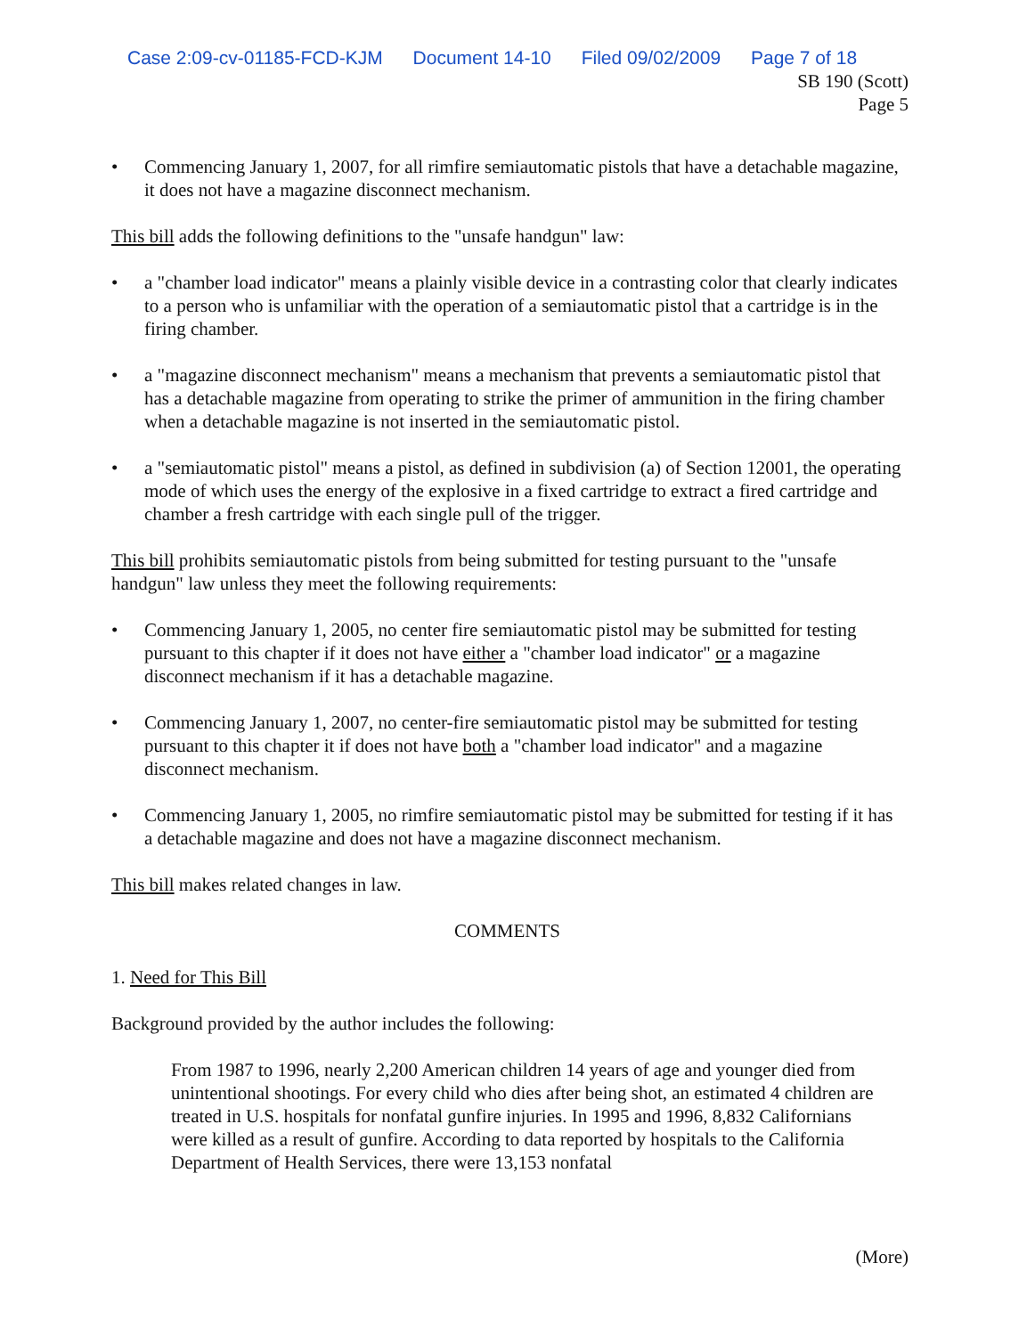Case 2:09-cv-01185-FCD-KJM Document 14-10 Filed 09/02/2009 Page 7 of 18
SB 190 (Scott)
Page 5
• Commencing January 1, 2007, for all rimfire semiautomatic pistols that have a detachable magazine, it does not have a magazine disconnect mechanism.
This bill adds the following definitions to the "unsafe handgun" law:
• a "chamber load indicator" means a plainly visible device in a contrasting color that clearly indicates to a person who is unfamiliar with the operation of a semiautomatic pistol that a cartridge is in the firing chamber.
• a "magazine disconnect mechanism" means a mechanism that prevents a semiautomatic pistol that has a detachable magazine from operating to strike the primer of ammunition in the firing chamber when a detachable magazine is not inserted in the semiautomatic pistol.
• a "semiautomatic pistol" means a pistol, as defined in subdivision (a) of Section 12001, the operating mode of which uses the energy of the explosive in a fixed cartridge to extract a fired cartridge and chamber a fresh cartridge with each single pull of the trigger.
This bill prohibits semiautomatic pistols from being submitted for testing pursuant to the "unsafe handgun" law unless they meet the following requirements:
• Commencing January 1, 2005, no center fire semiautomatic pistol may be submitted for testing pursuant to this chapter if it does not have either a "chamber load indicator" or a magazine disconnect mechanism if it has a detachable magazine.
• Commencing January 1, 2007, no center-fire semiautomatic pistol may be submitted for testing pursuant to this chapter it if does not have both a "chamber load indicator" and a magazine disconnect mechanism.
• Commencing January 1, 2005, no rimfire semiautomatic pistol may be submitted for testing if it has a detachable magazine and does not have a magazine disconnect mechanism.
This bill makes related changes in law.
COMMENTS
1. Need for This Bill
Background provided by the author includes the following:
From 1987 to 1996, nearly 2,200 American children 14 years of age and younger died from unintentional shootings. For every child who dies after being shot, an estimated 4 children are treated in U.S. hospitals for nonfatal gunfire injuries. In 1995 and 1996, 8,832 Californians were killed as a result of gunfire. According to data reported by hospitals to the California Department of Health Services, there were 13,153 nonfatal
(More)